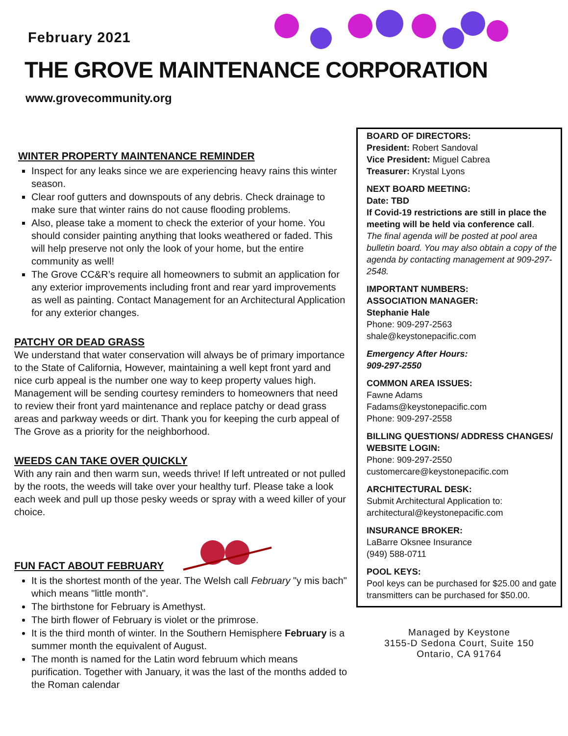February 2021
THE GROVE MAINTENANCE CORPORATION
www.grovecommunity.org
WINTER PROPERTY MAINTENANCE REMINDER
Inspect for any leaks since we are experiencing heavy rains this winter season.
Clear roof gutters and downspouts of any debris. Check drainage to make sure that winter rains do not cause flooding problems.
Also, please take a moment to check the exterior of your home. You should consider painting anything that looks weathered or faded. This will help preserve not only the look of your home, but the entire community as well!
The Grove CC&R’s require all homeowners to submit an application for any exterior improvements including front and rear yard improvements as well as painting. Contact Management for an Architectural Application for any exterior changes.
PATCHY OR DEAD GRASS
We understand that water conservation will always be of primary importance to the State of California, However, maintaining a well kept front yard and nice curb appeal is the number one way to keep property values high. Management will be sending courtesy reminders to homeowners that need to review their front yard maintenance and replace patchy or dead grass areas and parkway weeds or dirt. Thank you for keeping the curb appeal of The Grove as a priority for the neighborhood.
WEEDS CAN TAKE OVER QUICKLY
With any rain and then warm sun, weeds thrive! If left untreated or not pulled by the roots, the weeds will take over your healthy turf. Please take a look each week and pull up those pesky weeds or spray with a weed killer of your choice.
FUN FACT ABOUT FEBRUARY
It is the shortest month of the year. The Welsh call February "y mis bach" which means "little month".
The birthstone for February is Amethyst.
The birth flower of February is violet or the primrose.
It is the third month of winter. In the Southern Hemisphere February is a summer month the equivalent of August.
The month is named for the Latin word februum which means purification. Together with January, it was the last of the months added to the Roman calendar
BOARD OF DIRECTORS:
President: Robert Sandoval
Vice President: Miguel Cabrea
Treasurer: Krystal Lyons
NEXT BOARD MEETING:
Date: TBD
If Covid-19 restrictions are still in place the meeting will be held via conference call.
The final agenda will be posted at pool area bulletin board. You may also obtain a copy of the agenda by contacting management at 909-297-2548.
IMPORTANT NUMBERS:
ASSOCIATION MANAGER:
Stephanie Hale
Phone: 909-297-2563
shale@keystonepacific.com
Emergency After Hours:
909-297-2550
COMMON AREA ISSUES:
Fawne Adams
Fadams@keystonepacific.com
Phone: 909-297-2558
BILLING QUESTIONS/ ADDRESS CHANGES/ WEBSITE LOGIN:
Phone: 909-297-2550
customercare@keystonepacific.com
ARCHITECTURAL DESK:
Submit Architectural Application to:
architectural@keystonepacific.com
INSURANCE BROKER:
LaBarre Oksnee Insurance
(949) 588-0711
POOL KEYS:
Pool keys can be purchased for $25.00 and gate transmitters can be purchased for $50.00.
Managed by Keystone
3155-D Sedona Court, Suite 150
Ontario, CA 91764